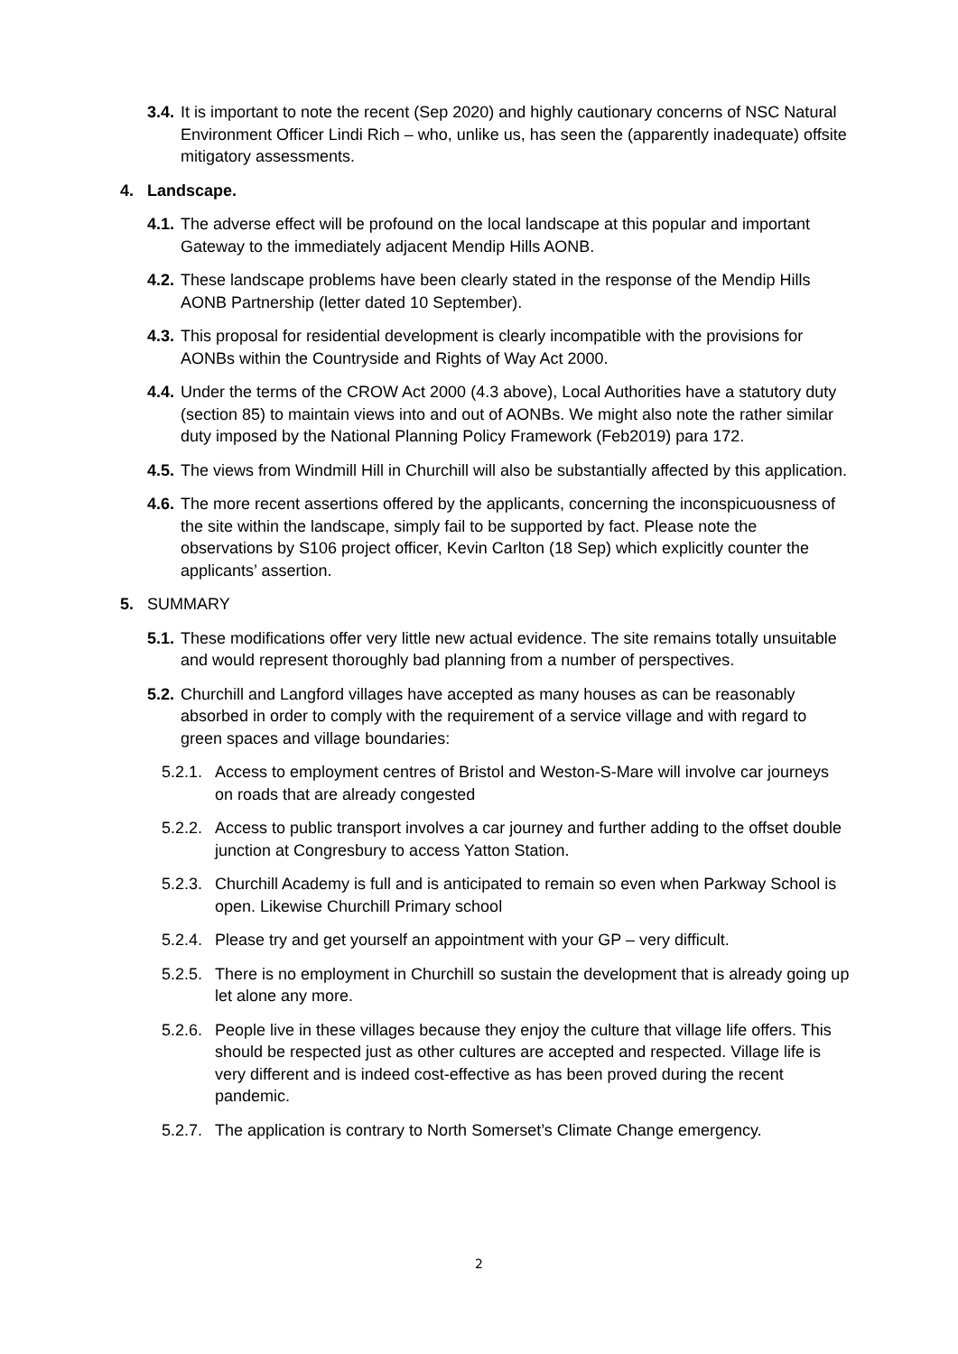3.4. It is important to note the recent (Sep 2020) and highly cautionary concerns of NSC Natural Environment Officer Lindi Rich – who, unlike us, has seen the (apparently inadequate) offsite mitigatory assessments.
4. Landscape.
4.1. The adverse effect will be profound on the local landscape at this popular and important Gateway to the immediately adjacent Mendip Hills AONB.
4.2. These landscape problems have been clearly stated in the response of the Mendip Hills AONB Partnership (letter dated 10 September).
4.3. This proposal for residential development is clearly incompatible with the provisions for AONBs within the Countryside and Rights of Way Act 2000.
4.4. Under the terms of the CROW Act 2000 (4.3 above), Local Authorities have a statutory duty (section 85) to maintain views into and out of AONBs. We might also note the rather similar duty imposed by the National Planning Policy Framework (Feb2019) para 172.
4.5. The views from Windmill Hill in Churchill will also be substantially affected by this application.
4.6. The more recent assertions offered by the applicants, concerning the inconspicuousness of the site within the landscape, simply fail to be supported by fact. Please note the observations by S106 project officer, Kevin Carlton (18 Sep) which explicitly counter the applicants’ assertion.
5. SUMMARY
5.1. These modifications offer very little new actual evidence. The site remains totally unsuitable and would represent thoroughly bad planning from a number of perspectives.
5.2. Churchill and Langford villages have accepted as many houses as can be reasonably absorbed in order to comply with the requirement of a service village and with regard to green spaces and village boundaries:
5.2.1. Access to employment centres of Bristol and Weston-S-Mare will involve car journeys on roads that are already congested
5.2.2. Access to public transport involves a car journey and further adding to the offset double junction at Congresbury to access Yatton Station.
5.2.3. Churchill Academy is full and is anticipated to remain so even when Parkway School is open. Likewise Churchill Primary school
5.2.4. Please try and get yourself an appointment with your GP – very difficult.
5.2.5. There is no employment in Churchill so sustain the development that is already going up let alone any more.
5.2.6. People live in these villages because they enjoy the culture that village life offers. This should be respected just as other cultures are accepted and respected. Village life is very different and is indeed cost-effective as has been proved during the recent pandemic.
5.2.7. The application is contrary to North Somerset’s Climate Change emergency.
2